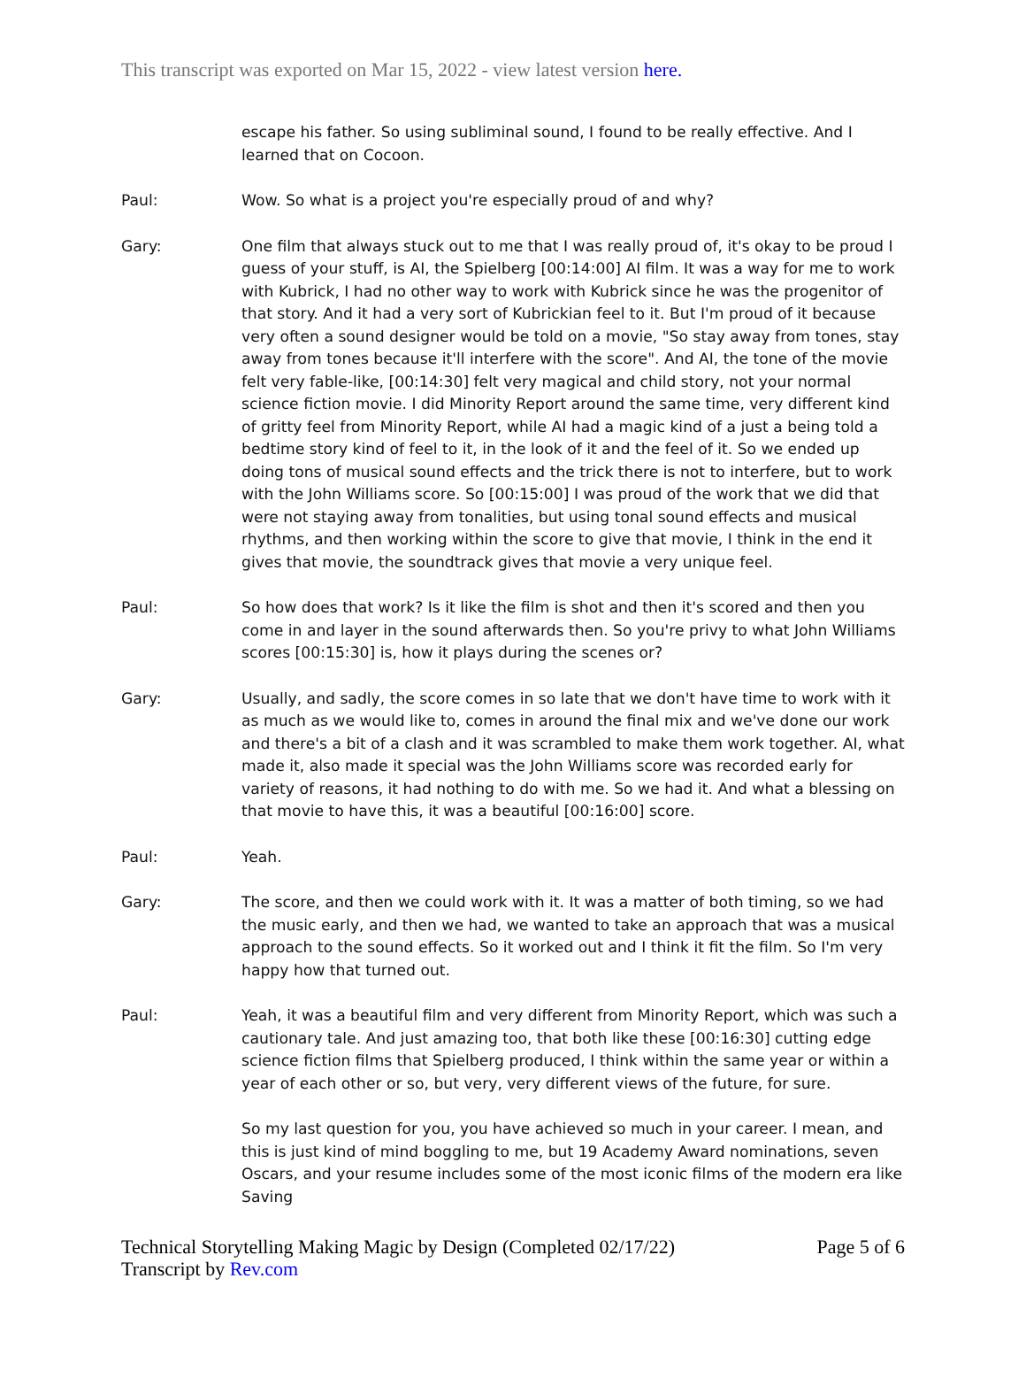This transcript was exported on Mar 15, 2022 - view latest version here.
escape his father. So using subliminal sound, I found to be really effective. And I learned that on Cocoon.
Paul: Wow. So what is a project you're especially proud of and why?
Gary: One film that always stuck out to me that I was really proud of, it's okay to be proud I guess of your stuff, is AI, the Spielberg [00:14:00] AI film. It was a way for me to work with Kubrick, I had no other way to work with Kubrick since he was the progenitor of that story. And it had a very sort of Kubrickian feel to it. But I'm proud of it because very often a sound designer would be told on a movie, "So stay away from tones, stay away from tones because it'll interfere with the score". And AI, the tone of the movie felt very fable-like, [00:14:30] felt very magical and child story, not your normal science fiction movie. I did Minority Report around the same time, very different kind of gritty feel from Minority Report, while AI had a magic kind of a just a being told a bedtime story kind of feel to it, in the look of it and the feel of it. So we ended up doing tons of musical sound effects and the trick there is not to interfere, but to work with the John Williams score. So [00:15:00] I was proud of the work that we did that were not staying away from tonalities, but using tonal sound effects and musical rhythms, and then working within the score to give that movie, I think in the end it gives that movie, the soundtrack gives that movie a very unique feel.
Paul: So how does that work? Is it like the film is shot and then it's scored and then you come in and layer in the sound afterwards then. So you're privy to what John Williams scores [00:15:30] is, how it plays during the scenes or?
Gary: Usually, and sadly, the score comes in so late that we don't have time to work with it as much as we would like to, comes in around the final mix and we've done our work and there's a bit of a clash and it was scrambled to make them work together. AI, what made it, also made it special was the John Williams score was recorded early for variety of reasons, it had nothing to do with me. So we had it. And what a blessing on that movie to have this, it was a beautiful [00:16:00] score.
Paul: Yeah.
Gary: The score, and then we could work with it. It was a matter of both timing, so we had the music early, and then we had, we wanted to take an approach that was a musical approach to the sound effects. So it worked out and I think it fit the film. So I'm very happy how that turned out.
Paul: Yeah, it was a beautiful film and very different from Minority Report, which was such a cautionary tale. And just amazing too, that both like these [00:16:30] cutting edge science fiction films that Spielberg produced, I think within the same year or within a year of each other or so, but very, very different views of the future, for sure.
So my last question for you, you have achieved so much in your career. I mean, and this is just kind of mind boggling to me, but 19 Academy Award nominations, seven Oscars, and your resume includes some of the most iconic films of the modern era like Saving
Technical Storytelling Making Magic by Design (Completed 02/17/22)
Transcript by Rev.com
Page 5 of 6